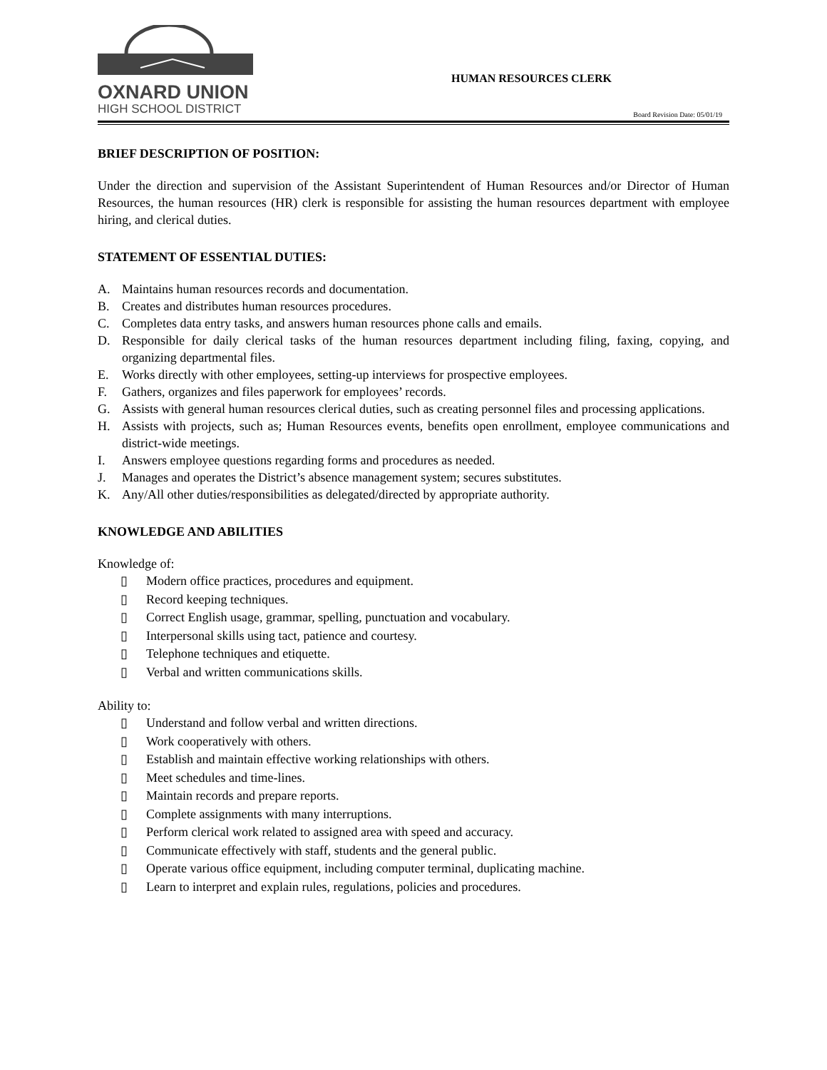OXNARD UNION
HIGH SCHOOL DISTRICT
HUMAN RESOURCES CLERK
Board Revision Date: 05/01/19
BRIEF DESCRIPTION OF POSITION:
Under the direction and supervision of the Assistant Superintendent of Human Resources and/or Director of Human Resources, the human resources (HR) clerk is responsible for assisting the human resources department with employee hiring, and clerical duties.
STATEMENT OF ESSENTIAL DUTIES:
A. Maintains human resources records and documentation.
B. Creates and distributes human resources procedures.
C. Completes data entry tasks, and answers human resources phone calls and emails.
D. Responsible for daily clerical tasks of the human resources department including filing, faxing, copying, and organizing departmental files.
E. Works directly with other employees, setting-up interviews for prospective employees.
F. Gathers, organizes and files paperwork for employees’ records.
G. Assists with general human resources clerical duties, such as creating personnel files and processing applications.
H. Assists with projects, such as; Human Resources events, benefits open enrollment, employee communications and district-wide meetings.
I. Answers employee questions regarding forms and procedures as needed.
J. Manages and operates the District’s absence management system; secures substitutes.
K. Any/All other duties/responsibilities as delegated/directed by appropriate authority.
KNOWLEDGE AND ABILITIES
Knowledge of:
▯ Modern office practices, procedures and equipment.
▯ Record keeping techniques.
▯ Correct English usage, grammar, spelling, punctuation and vocabulary.
▯ Interpersonal skills using tact, patience and courtesy.
▯ Telephone techniques and etiquette.
▯ Verbal and written communications skills.
Ability to:
▯ Understand and follow verbal and written directions.
▯ Work cooperatively with others.
▯ Establish and maintain effective working relationships with others.
▯ Meet schedules and time-lines.
▯ Maintain records and prepare reports.
▯ Complete assignments with many interruptions.
▯ Perform clerical work related to assigned area with speed and accuracy.
▯ Communicate effectively with staff, students and the general public.
▯ Operate various office equipment, including computer terminal, duplicating machine.
▯ Learn to interpret and explain rules, regulations, policies and procedures.